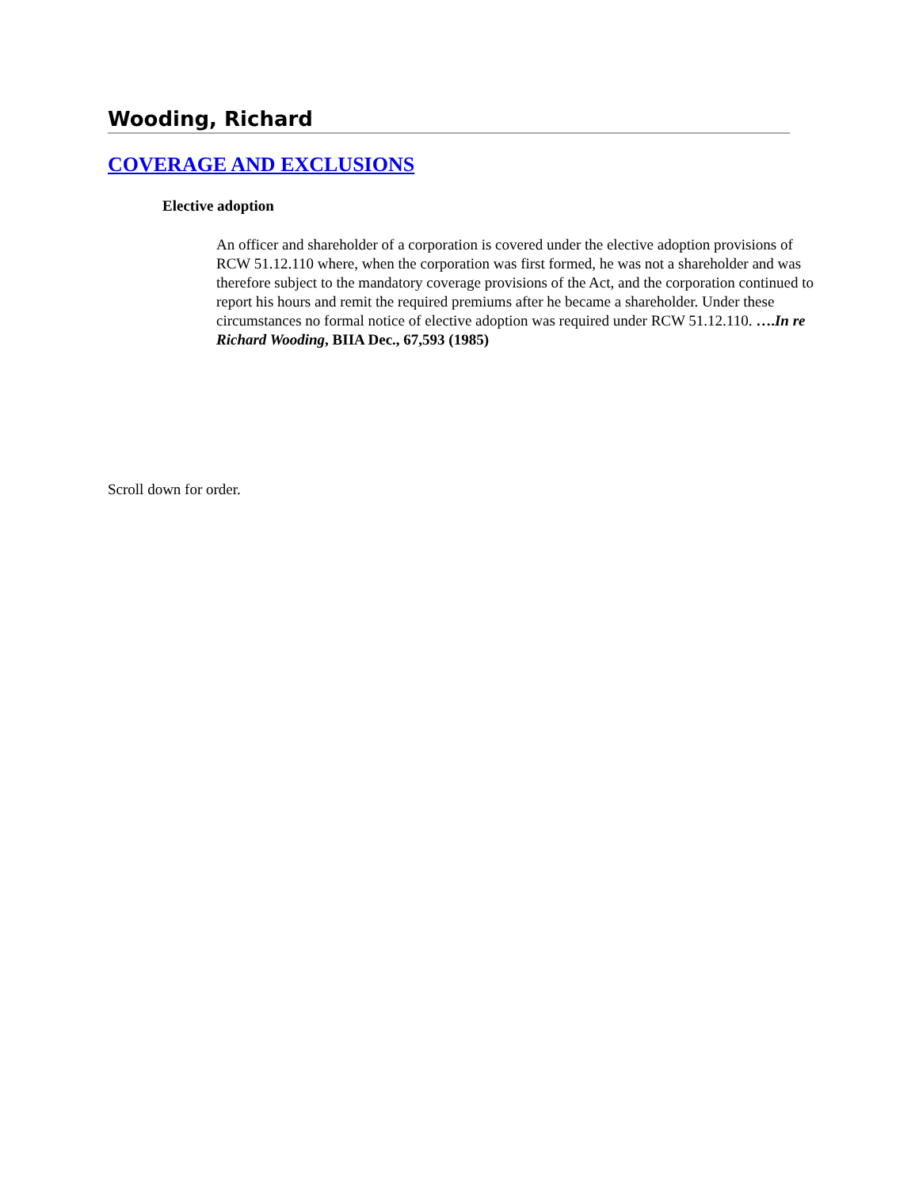Wooding, Richard
COVERAGE AND EXCLUSIONS
Elective adoption
An officer and shareholder of a corporation is covered under the elective adoption provisions of RCW 51.12.110 where, when the corporation was first formed, he was not a shareholder and was therefore subject to the mandatory coverage provisions of the Act, and the corporation continued to report his hours and remit the required premiums after he became a shareholder. Under these circumstances no formal notice of elective adoption was required under RCW 51.12.110. ….In re Richard Wooding, BIIA Dec., 67,593 (1985)
Scroll down for order.